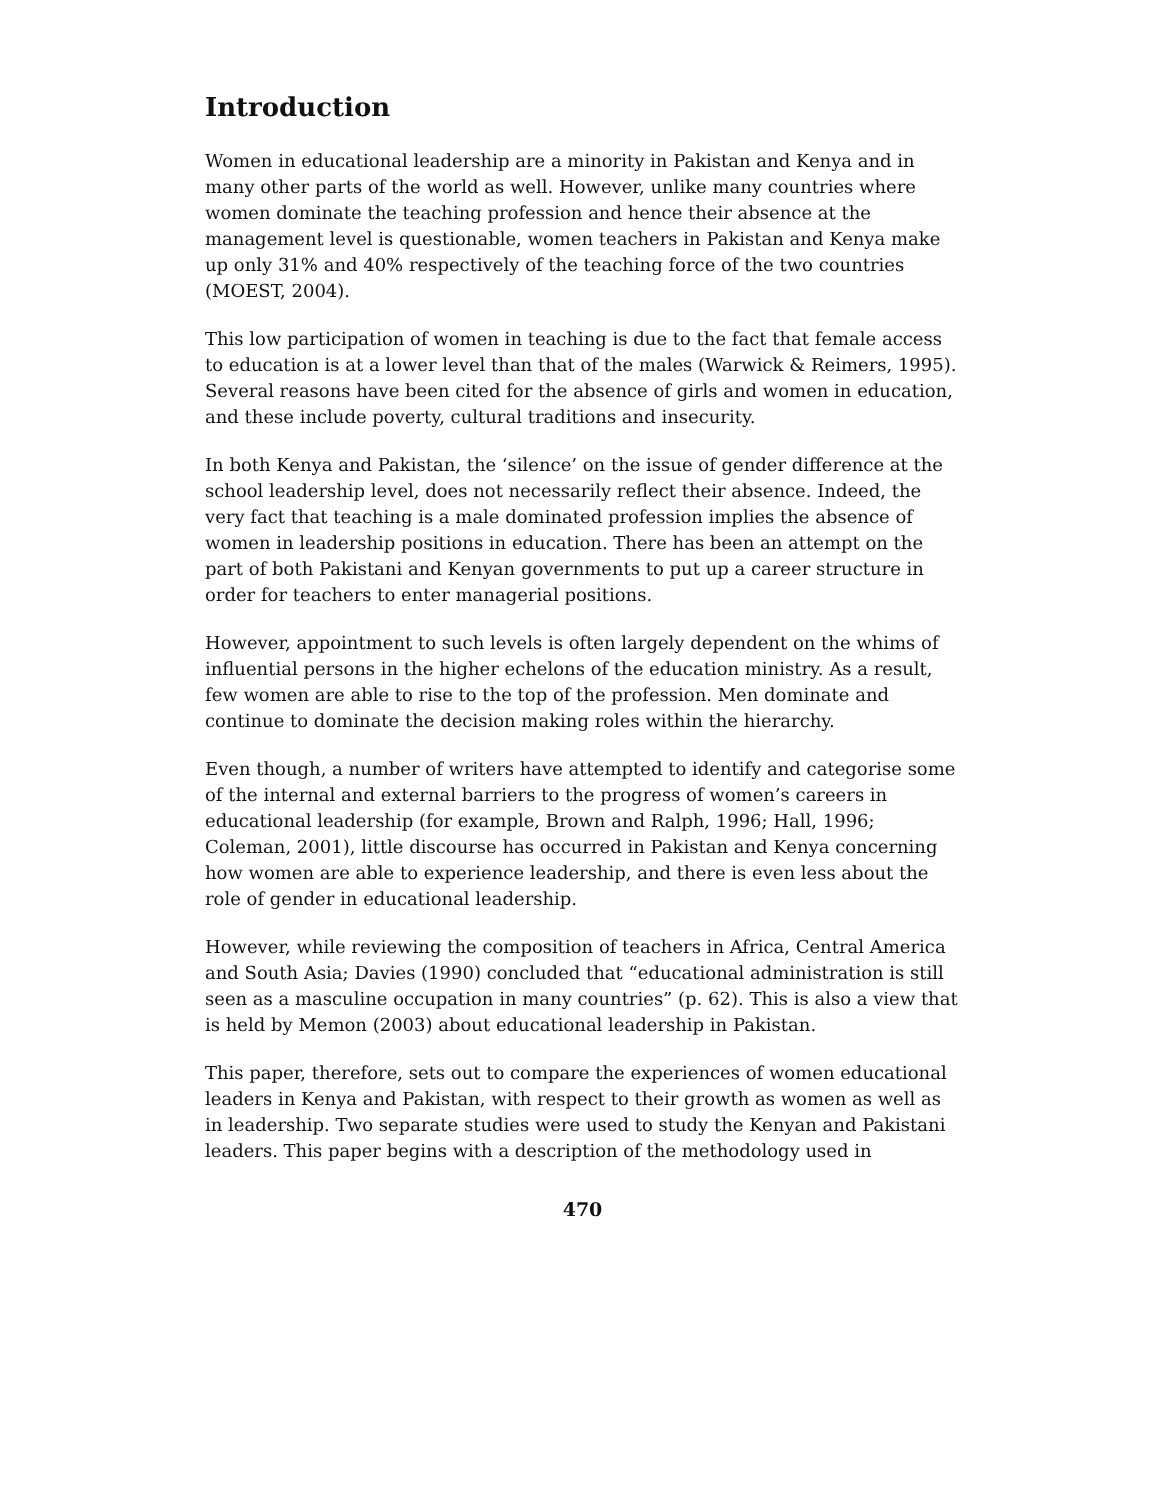Introduction
Women in educational leadership are a minority in Pakistan and Kenya and in many other parts of the world as well. However, unlike many countries where women dominate the teaching profession and hence their absence at the management level is questionable, women teachers in Pakistan and Kenya make up only 31% and 40% respectively of the teaching force of the two countries (MOEST, 2004).
This low participation of women in teaching is due to the fact that female access to education is at a lower level than that of the males (Warwick & Reimers, 1995). Several reasons have been cited for the absence of girls and women in education, and these include poverty, cultural traditions and insecurity.
In both Kenya and Pakistan, the ‘silence’ on the issue of gender difference at the school leadership level, does not necessarily reflect their absence. Indeed, the very fact that teaching is a male dominated profession implies the absence of women in leadership positions in education. There has been an attempt on the part of both Pakistani and Kenyan governments to put up a career structure in order for teachers to enter managerial positions.
However, appointment to such levels is often largely dependent on the whims of influential persons in the higher echelons of the education ministry. As a result, few women are able to rise to the top of the profession. Men dominate and continue to dominate the decision making roles within the hierarchy.
Even though, a number of writers have attempted to identify and categorise some of the internal and external barriers to the progress of women’s careers in educational leadership (for example, Brown and Ralph, 1996; Hall, 1996; Coleman, 2001), little discourse has occurred in Pakistan and Kenya concerning how women are able to experience leadership, and there is even less about the role of gender in educational leadership.
However, while reviewing the composition of teachers in Africa, Central America and South Asia; Davies (1990) concluded that “educational administration is still seen as a masculine occupation in many countries” (p. 62). This is also a view that is held by Memon (2003) about educational leadership in Pakistan.
This paper, therefore, sets out to compare the experiences of women educational leaders in Kenya and Pakistan, with respect to their growth as women as well as in leadership. Two separate studies were used to study the Kenyan and Pakistani leaders. This paper begins with a description of the methodology used in
470